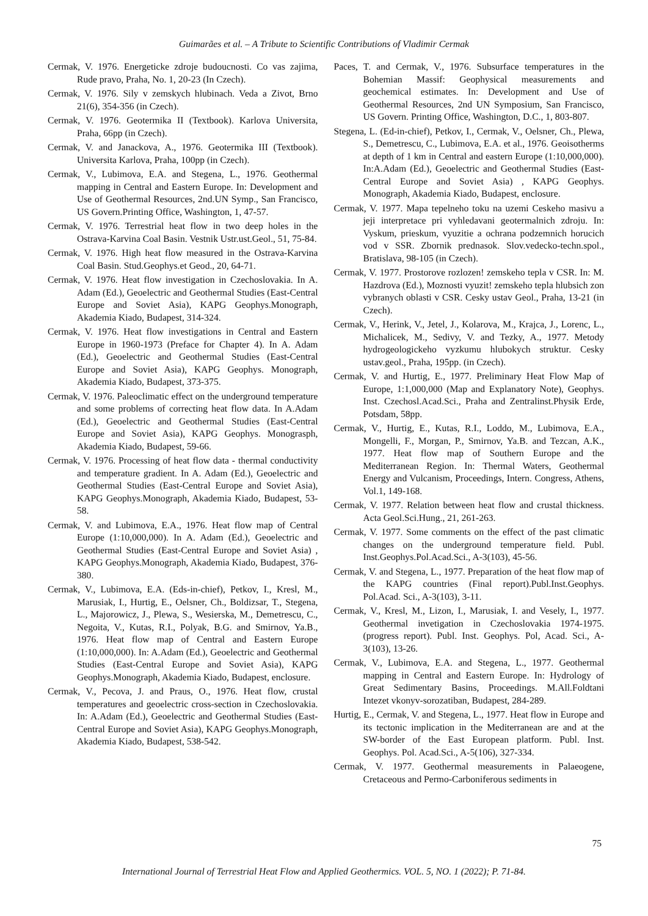Guimarães et al. – A Tribute to Scientific Contributions of Vladimir Cermak
Cermak, V. 1976. Energeticke zdroje budoucnosti. Co vas zajima, Rude pravo, Praha, No. 1, 20-23 (In Czech).
Cermak, V. 1976. Sily v zemskych hlubinach. Veda a Zivot, Brno 21(6), 354-356 (in Czech).
Cermak, V. 1976. Geotermika II (Textbook). Karlova Universita, Praha, 66pp (in Czech).
Cermak, V. and Janackova, A., 1976. Geotermika III (Textbook). Universita Karlova, Praha, 100pp (in Czech).
Cermak, V., Lubimova, E.A. and Stegena, L., 1976. Geothermal mapping in Central and Eastern Europe. In: Development and Use of Geothermal Resources, 2nd.UN Symp., San Francisco, US Govern.Printing Office, Washington, 1, 47-57.
Cermak, V. 1976. Terrestrial heat flow in two deep holes in the Ostrava-Karvina Coal Basin. Vestnik Ustr.ust.Geol., 51, 75-84.
Cermak, V. 1976. High heat flow measured in the Ostrava-Karvina Coal Basin. Stud.Geophys.et Geod., 20, 64-71.
Cermak, V. 1976. Heat flow investigation in Czechoslovakia. In A. Adam (Ed.), Geoelectric and Geothermal Studies (East-Central Europe and Soviet Asia), KAPG Geophys.Monograph, Akademia Kiado, Budapest, 314-324.
Cermak, V. 1976. Heat flow investigations in Central and Eastern Europe in 1960-1973 (Preface for Chapter 4). In A. Adam (Ed.), Geoelectric and Geothermal Studies (East-Central Europe and Soviet Asia), KAPG Geophys. Monograph, Akademia Kiado, Budapest, 373-375.
Cermak, V. 1976. Paleoclimatic effect on the underground temperature and some problems of correcting heat flow data. In A.Adam (Ed.), Geoelectric and Geothermal Studies (East-Central Europe and Soviet Asia), KAPG Geophys. Monograsph, Akademia Kiado, Budapest, 59-66.
Cermak, V. 1976. Processing of heat flow data - thermal conductivity and temperature gradient. In A. Adam (Ed.), Geoelectric and Geothermal Studies (East-Central Europe and Soviet Asia), KAPG Geophys.Monograph, Akademia Kiado, Budapest, 53-58.
Cermak, V. and Lubimova, E.A., 1976. Heat flow map of Central Europe (1:10,000,000). In A. Adam (Ed.), Geoelectric and Geothermal Studies (East-Central Europe and Soviet Asia) , KAPG Geophys.Monograph, Akademia Kiado, Budapest, 376-380.
Cermak, V., Lubimova, E.A. (Eds-in-chief), Petkov, I., Kresl, M., Marusiak, I., Hurtig, E., Oelsner, Ch., Boldizsar, T., Stegena, L., Majorowicz, J., Plewa, S., Wesierska, M., Demetrescu, C., Negoita, V., Kutas, R.I., Polyak, B.G. and Smirnov, Ya.B., 1976. Heat flow map of Central and Eastern Europe (1:10,000,000). In: A.Adam (Ed.), Geoelectric and Geothermal Studies (East-Central Europe and Soviet Asia), KAPG Geophys.Monograph, Akademia Kiado, Budapest, enclosure.
Cermak, V., Pecova, J. and Praus, O., 1976. Heat flow, crustal temperatures and geoelectric cross-section in Czechoslovakia. In: A.Adam (Ed.), Geoelectric and Geothermal Studies (East-Central Europe and Soviet Asia), KAPG Geophys.Monograph, Akademia Kiado, Budapest, 538-542.
Paces, T. and Cermak, V., 1976. Subsurface temperatures in the Bohemian Massif: Geophysical measurements and geochemical estimates. In: Development and Use of Geothermal Resources, 2nd UN Symposium, San Francisco, US Govern. Printing Office, Washington, D.C., 1, 803-807.
Stegena, L. (Ed-in-chief), Petkov, I., Cermak, V., Oelsner, Ch., Plewa, S., Demetrescu, C., Lubimova, E.A. et al., 1976. Geoisotherms at depth of 1 km in Central and eastern Europe (1:10,000,000). In:A.Adam (Ed.), Geoelectric and Geothermal Studies (East-Central Europe and Soviet Asia) , KAPG Geophys. Monograph, Akademia Kiado, Budapest, enclosure.
Cermak, V. 1977. Mapa tepelneho toku na uzemi Ceskeho masivu a jeji interpretace pri vyhledavani geotermalnich zdroju. In: Vyskum, prieskum, vyuzitie a ochrana podzemnich horucich vod v SSR. Zbornik prednasok. Slov.vedecko-techn.spol., Bratislava, 98-105 (in Czech).
Cermak, V. 1977. Prostorove rozlozen! zemskeho tepla v CSR. In: M. Hazdrova (Ed.), Moznosti vyuzit! zemskeho tepla hlubsich zon vybranych oblasti v CSR. Cesky ustav Geol., Praha, 13-21 (in Czech).
Cermak, V., Herink, V., Jetel, J., Kolarova, M., Krajca, J., Lorenc, L., Michalicek, M., Sedivy, V. and Tezky, A., 1977. Metody hydrogeologickeho vyzkumu hlubokych struktur. Cesky ustav.geol., Praha, 195pp. (in Czech).
Cermak, V. and Hurtig, E., 1977. Preliminary Heat Flow Map of Europe, 1:1,000,000 (Map and Explanatory Note), Geophys. Inst. Czechosl.Acad.Sci., Praha and Zentralinst.Physik Erde, Potsdam, 58pp.
Cermak, V., Hurtig, E., Kutas, R.I., Loddo, M., Lubimova, E.A., Mongelli, F., Morgan, P., Smirnov, Ya.B. and Tezcan, A.K., 1977. Heat flow map of Southern Europe and the Mediterranean Region. In: Thermal Waters, Geothermal Energy and Vulcanism, Proceedings, Intern. Congress, Athens, Vol.1, 149-168.
Cermak, V. 1977. Relation between heat flow and crustal thickness. Acta Geol.Sci.Hung., 21, 261-263.
Cermak, V. 1977. Some comments on the effect of the past climatic changes on the underground temperature field. Publ. Inst.Geophys.Pol.Acad.Sci., A-3(103), 45-56.
Cermak, V. and Stegena, L., 1977. Preparation of the heat flow map of the KAPG countries (Final report).Publ.Inst.Geophys. Pol.Acad. Sci., A-3(103), 3-11.
Cermak, V., Kresl, M., Lizon, I., Marusiak, I. and Vesely, I., 1977. Geothermal invetigation in Czechoslovakia 1974-1975. (progress report). Publ. Inst. Geophys. Pol, Acad. Sci., A-3(103), 13-26.
Cermak, V., Lubimova, E.A. and Stegena, L., 1977. Geothermal mapping in Central and Eastern Europe. In: Hydrology of Great Sedimentary Basins, Proceedings. M.All.Foldtani Intezet vkonyv-sorozatiban, Budapest, 284-289.
Hurtig, E., Cermak, V. and Stegena, L., 1977. Heat flow in Europe and its tectonic implication in the Mediterranean are and at the SW-border of the East European platform. Publ. Inst. Geophys. Pol. Acad.Sci., A-5(106), 327-334.
Cermak, V. 1977. Geothermal measurements in Palaeogene, Cretaceous and Permo-Carboniferous sediments in
75
International Journal of Terrestrial Heat Flow and Applied Geothermics. VOL. 5, NO. 1 (2022); P. 71-84.